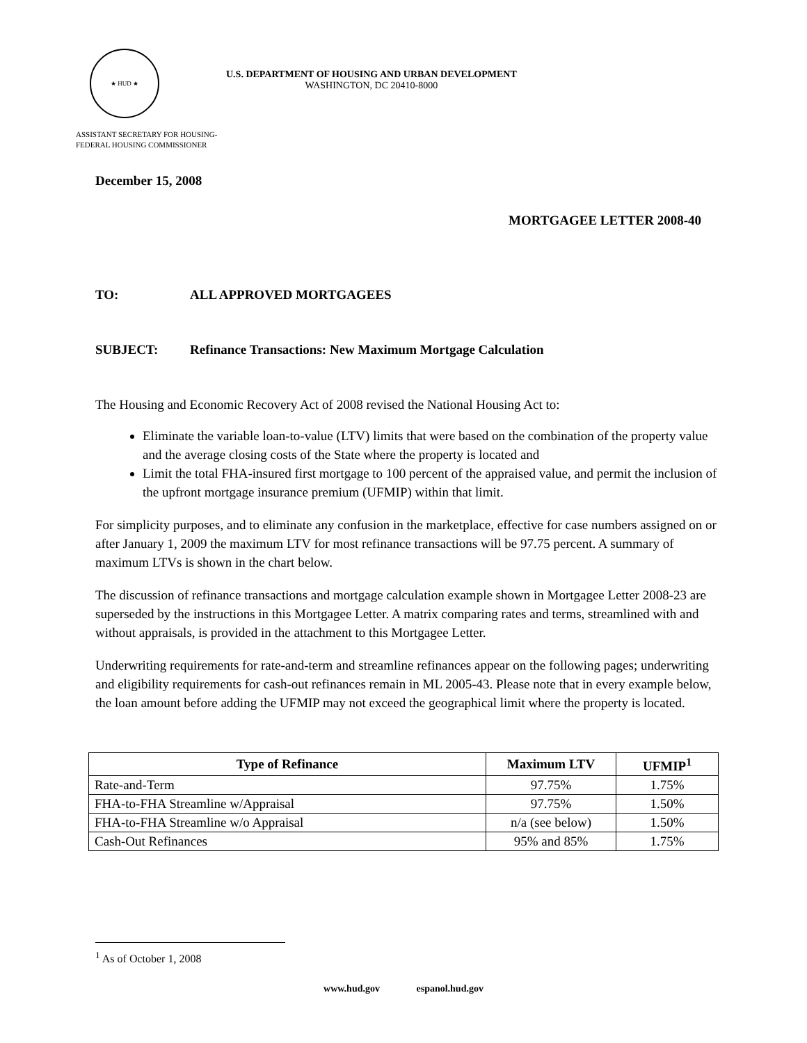★ HUD ★
U.S. DEPARTMENT OF HOUSING AND URBAN DEVELOPMENT
WASHINGTON, DC 20410-8000
ASSISTANT SECRETARY FOR HOUSING-
FEDERAL HOUSING COMMISSIONER
December 15, 2008
MORTGAGEE LETTER 2008-40
TO: ALL APPROVED MORTGAGEES
SUBJECT: Refinance Transactions: New Maximum Mortgage Calculation
The Housing and Economic Recovery Act of 2008 revised the National Housing Act to:
Eliminate the variable loan-to-value (LTV) limits that were based on the combination of the property value and the average closing costs of the State where the property is located and
Limit the total FHA-insured first mortgage to 100 percent of the appraised value, and permit the inclusion of the upfront mortgage insurance premium (UFMIP) within that limit.
For simplicity purposes, and to eliminate any confusion in the marketplace, effective for case numbers assigned on or after January 1, 2009 the maximum LTV for most refinance transactions will be 97.75 percent. A summary of maximum LTVs is shown in the chart below.
The discussion of refinance transactions and mortgage calculation example shown in Mortgagee Letter 2008-23 are superseded by the instructions in this Mortgagee Letter. A matrix comparing rates and terms, streamlined with and without appraisals, is provided in the attachment to this Mortgagee Letter.
Underwriting requirements for rate-and-term and streamline refinances appear on the following pages; underwriting and eligibility requirements for cash-out refinances remain in ML 2005-43. Please note that in every example below, the loan amount before adding the UFMIP may not exceed the geographical limit where the property is located.
| Type of Refinance | Maximum LTV | UFMIP<sup>1</sup> |
| --- | --- | --- |
| Rate-and-Term | 97.75% | 1.75% |
| FHA-to-FHA Streamline w/Appraisal | 97.75% | 1.50% |
| FHA-to-FHA Streamline w/o Appraisal | n/a (see below) | 1.50% |
| Cash-Out Refinances | 95% and 85% | 1.75% |
<sup>1</sup> As of October 1, 2008
www.hud.gov espanol.hud.gov